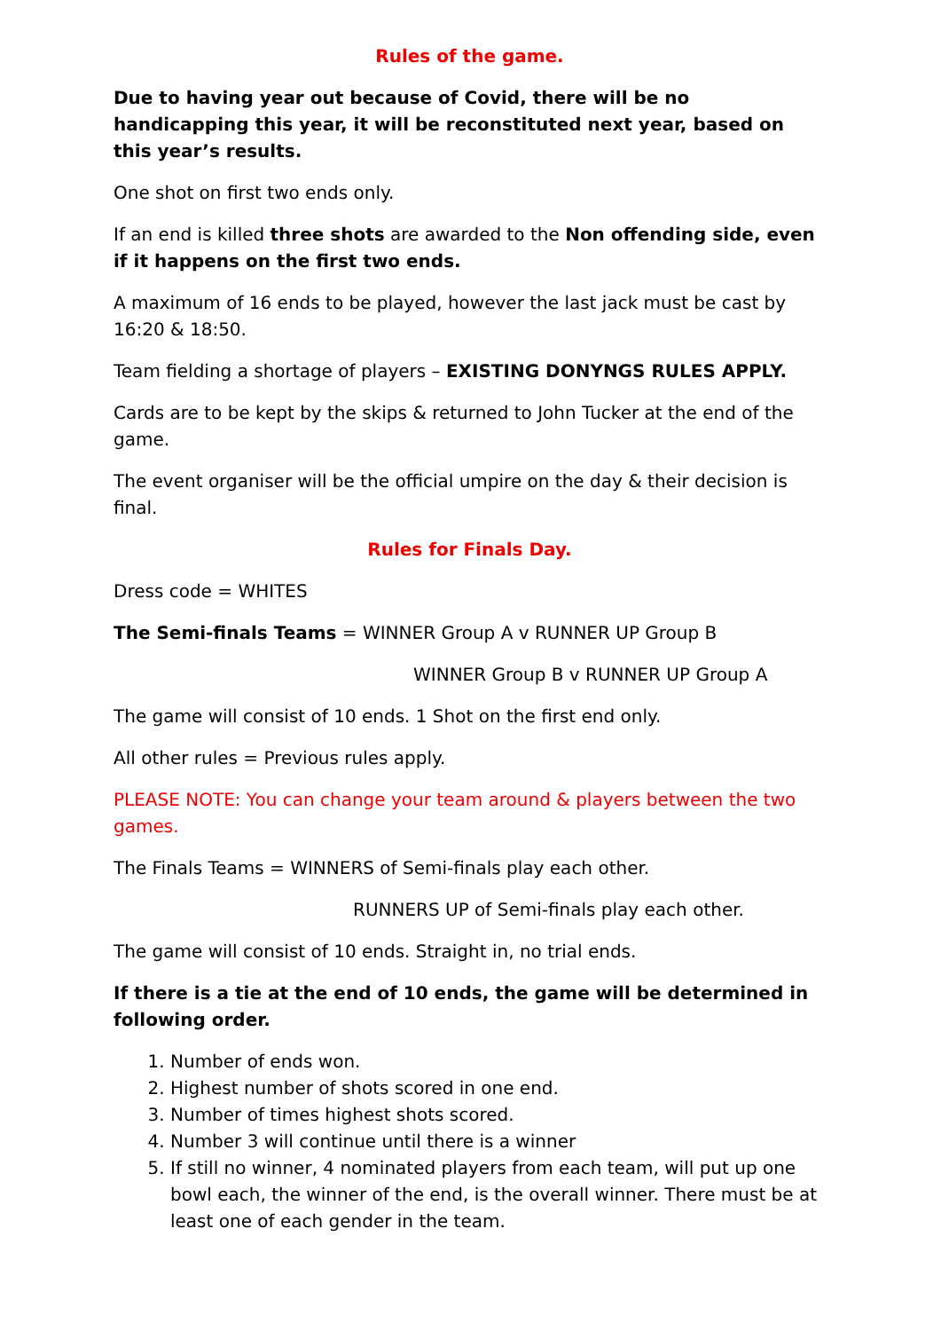Rules of the game.
Due to having year out because of Covid, there will be no handicapping this year, it will be reconstituted next year, based on this year’s results.
One shot on first two ends only.
If an end is killed three shots are awarded to the Non offending side, even if it happens on the first two ends.
A maximum of 16 ends to be played, however the last jack must be cast by 16:20 & 18:50.
Team fielding a shortage of players – EXISTING DONYNGS RULES APPLY.
Cards are to be kept by the skips & returned to John Tucker at the end of the game.
The event organiser will be the official umpire on the day & their decision is final.
Rules for Finals Day.
Dress code = WHITES
The Semi-finals Teams = WINNER Group A v RUNNER UP Group B
WINNER Group B v RUNNER UP Group A
The game will consist of 10 ends. 1 Shot on the first end only.
All other rules = Previous rules apply.
PLEASE NOTE: You can change your team around & players between the two games.
The Finals Teams = WINNERS of Semi-finals play each other.
RUNNERS UP of Semi-finals play each other.
The game will consist of 10 ends. Straight in, no trial ends.
If there is a tie at the end of 10 ends, the game will be determined in following order.
1. Number of ends won.
2. Highest number of shots scored in one end.
3. Number of times highest shots scored.
4. Number 3 will continue until there is a winner
5. If still no winner, 4 nominated players from each team, will put up one bowl each, the winner of the end, is the overall winner. There must be at least one of each gender in the team.